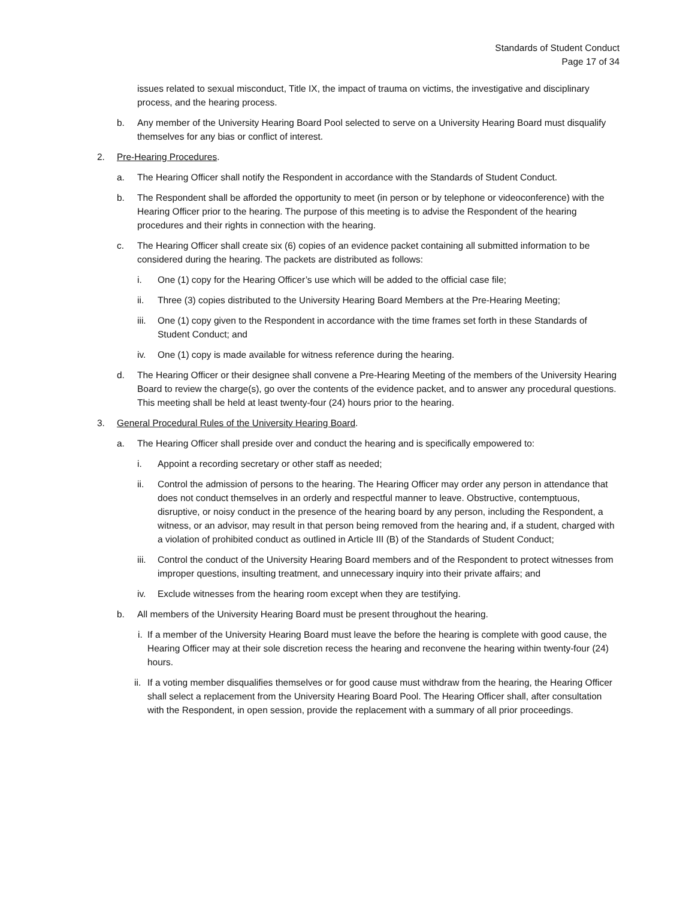Standards of Student Conduct
Page 17 of 34
issues related to sexual misconduct, Title IX, the impact of trauma on victims, the investigative and disciplinary process, and the hearing process.
b. Any member of the University Hearing Board Pool selected to serve on a University Hearing Board must disqualify themselves for any bias or conflict of interest.
2. Pre-Hearing Procedures.
a. The Hearing Officer shall notify the Respondent in accordance with the Standards of Student Conduct.
b. The Respondent shall be afforded the opportunity to meet (in person or by telephone or videoconference) with the Hearing Officer prior to the hearing. The purpose of this meeting is to advise the Respondent of the hearing procedures and their rights in connection with the hearing.
c. The Hearing Officer shall create six (6) copies of an evidence packet containing all submitted information to be considered during the hearing. The packets are distributed as follows:
i. One (1) copy for the Hearing Officer’s use which will be added to the official case file;
ii. Three (3) copies distributed to the University Hearing Board Members at the Pre-Hearing Meeting;
iii. One (1) copy given to the Respondent in accordance with the time frames set forth in these Standards of Student Conduct; and
iv. One (1) copy is made available for witness reference during the hearing.
d. The Hearing Officer or their designee shall convene a Pre-Hearing Meeting of the members of the University Hearing Board to review the charge(s), go over the contents of the evidence packet, and to answer any procedural questions. This meeting shall be held at least twenty-four (24) hours prior to the hearing.
3. General Procedural Rules of the University Hearing Board.
a. The Hearing Officer shall preside over and conduct the hearing and is specifically empowered to:
i. Appoint a recording secretary or other staff as needed;
ii. Control the admission of persons to the hearing. The Hearing Officer may order any person in attendance that does not conduct themselves in an orderly and respectful manner to leave. Obstructive, contemptuous, disruptive, or noisy conduct in the presence of the hearing board by any person, including the Respondent, a witness, or an advisor, may result in that person being removed from the hearing and, if a student, charged with a violation of prohibited conduct as outlined in Article III (B) of the Standards of Student Conduct;
iii. Control the conduct of the University Hearing Board members and of the Respondent to protect witnesses from improper questions, insulting treatment, and unnecessary inquiry into their private affairs; and
iv. Exclude witnesses from the hearing room except when they are testifying.
b. All members of the University Hearing Board must be present throughout the hearing.
i. If a member of the University Hearing Board must leave the before the hearing is complete with good cause, the Hearing Officer may at their sole discretion recess the hearing and reconvene the hearing within twenty-four (24) hours.
ii. If a voting member disqualifies themselves or for good cause must withdraw from the hearing, the Hearing Officer shall select a replacement from the University Hearing Board Pool. The Hearing Officer shall, after consultation with the Respondent, in open session, provide the replacement with a summary of all prior proceedings.